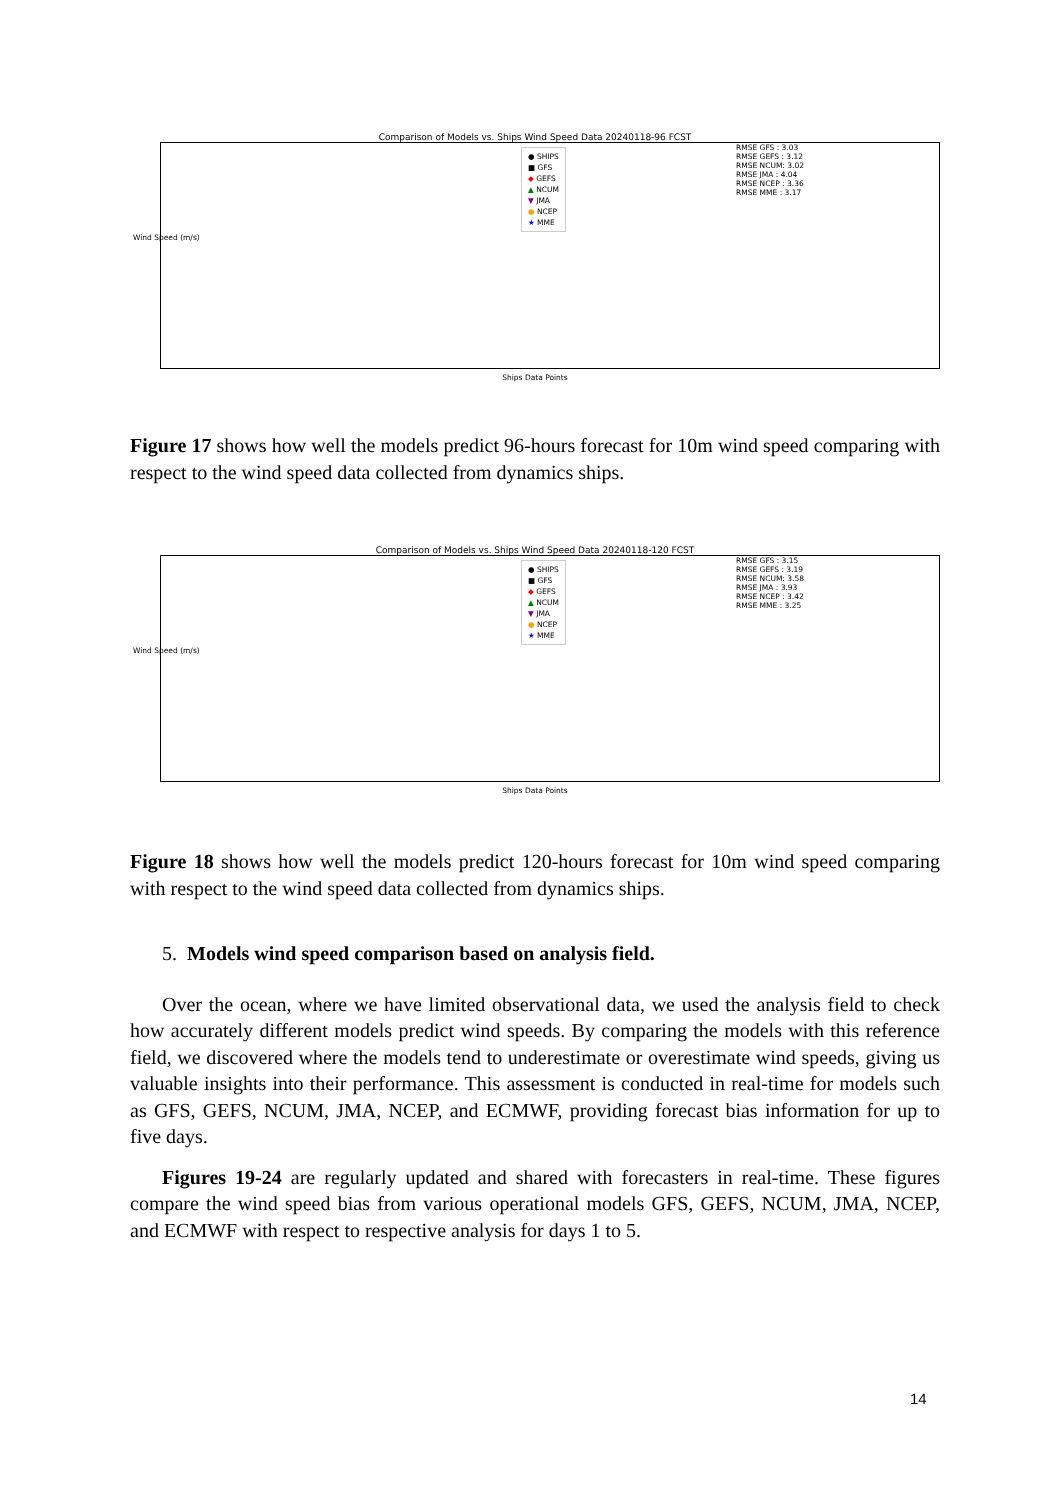Comparison of Models vs. Ships Wind Speed Data 20240118-96 FCST
Wind Speed (m/s)
● SHIPS
■ GFS
◆ GEFS
▲ NCUM
▼ JMA
● NCEP
★ MME
RMSE GFS : 3.03
RMSE GEFS : 3.12
RMSE NCUM: 3.02
RMSE JMA : 4.04
RMSE NCEP : 3.36
RMSE MME : 3.17
Ships Data Points
Figure 17 shows how well the models predict 96-hours forecast for 10m wind speed comparing with respect to the wind speed data collected from dynamics ships.
Comparison of Models vs. Ships Wind Speed Data 20240118-120 FCST
Wind Speed (m/s)
● SHIPS
■ GFS
◆ GEFS
▲ NCUM
▼ JMA
● NCEP
★ MME
RMSE GFS : 3.15
RMSE GEFS : 3.19
RMSE NCUM: 3.58
RMSE JMA : 3.93
RMSE NCEP : 3.42
RMSE MME : 3.25
Ships Data Points
Figure 18 shows how well the models predict 120-hours forecast for 10m wind speed comparing with respect to the wind speed data collected from dynamics ships.
5. Models wind speed comparison based on analysis field.
Over the ocean, where we have limited observational data, we used the analysis field to check how accurately different models predict wind speeds. By comparing the models with this reference field, we discovered where the models tend to underestimate or overestimate wind speeds, giving us valuable insights into their performance. This assessment is conducted in real-time for models such as GFS, GEFS, NCUM, JMA, NCEP, and ECMWF, providing forecast bias information for up to five days.
Figures 19-24 are regularly updated and shared with forecasters in real-time. These figures compare the wind speed bias from various operational models GFS, GEFS, NCUM, JMA, NCEP, and ECMWF with respect to respective analysis for days 1 to 5.
14